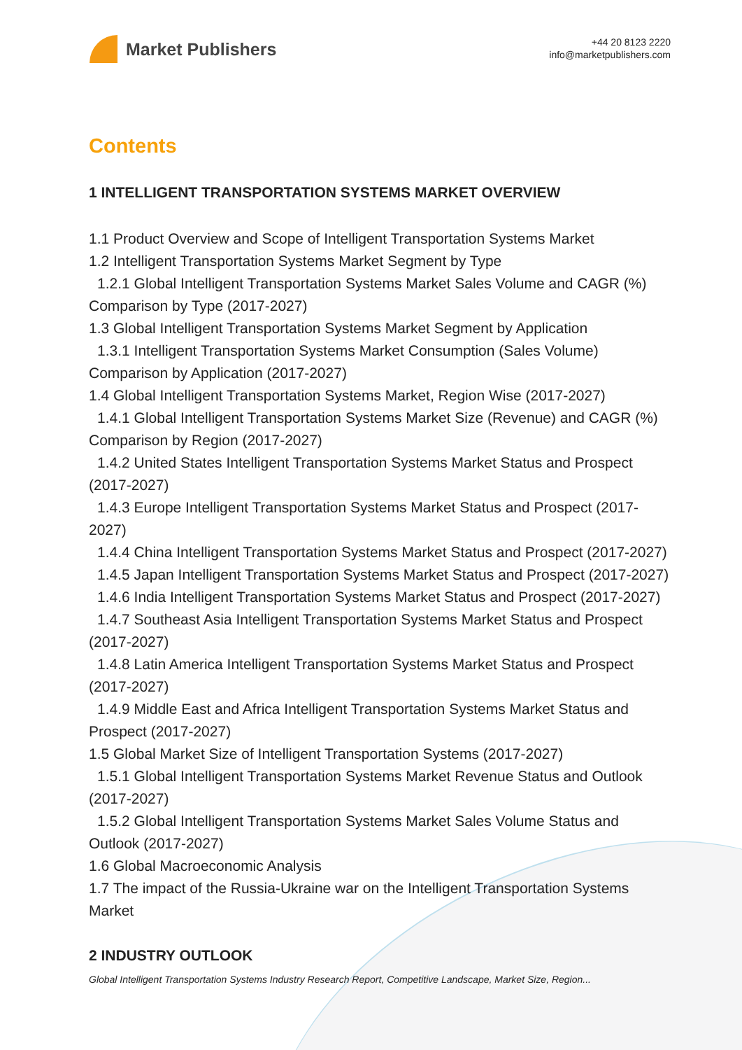Market Publishers
+44 20 8123 2220
info@marketpublishers.com
Contents
1 INTELLIGENT TRANSPORTATION SYSTEMS MARKET OVERVIEW
1.1 Product Overview and Scope of Intelligent Transportation Systems Market
1.2 Intelligent Transportation Systems Market Segment by Type
1.2.1 Global Intelligent Transportation Systems Market Sales Volume and CAGR (%) Comparison by Type (2017-2027)
1.3 Global Intelligent Transportation Systems Market Segment by Application
1.3.1 Intelligent Transportation Systems Market Consumption (Sales Volume) Comparison by Application (2017-2027)
1.4 Global Intelligent Transportation Systems Market, Region Wise (2017-2027)
1.4.1 Global Intelligent Transportation Systems Market Size (Revenue) and CAGR (%) Comparison by Region (2017-2027)
1.4.2 United States Intelligent Transportation Systems Market Status and Prospect (2017-2027)
1.4.3 Europe Intelligent Transportation Systems Market Status and Prospect (2017-2027)
1.4.4 China Intelligent Transportation Systems Market Status and Prospect (2017-2027)
1.4.5 Japan Intelligent Transportation Systems Market Status and Prospect (2017-2027)
1.4.6 India Intelligent Transportation Systems Market Status and Prospect (2017-2027)
1.4.7 Southeast Asia Intelligent Transportation Systems Market Status and Prospect (2017-2027)
1.4.8 Latin America Intelligent Transportation Systems Market Status and Prospect (2017-2027)
1.4.9 Middle East and Africa Intelligent Transportation Systems Market Status and Prospect (2017-2027)
1.5 Global Market Size of Intelligent Transportation Systems (2017-2027)
1.5.1 Global Intelligent Transportation Systems Market Revenue Status and Outlook (2017-2027)
1.5.2 Global Intelligent Transportation Systems Market Sales Volume Status and Outlook (2017-2027)
1.6 Global Macroeconomic Analysis
1.7 The impact of the Russia-Ukraine war on the Intelligent Transportation Systems Market
2 INDUSTRY OUTLOOK
Global Intelligent Transportation Systems Industry Research Report, Competitive Landscape, Market Size, Region...